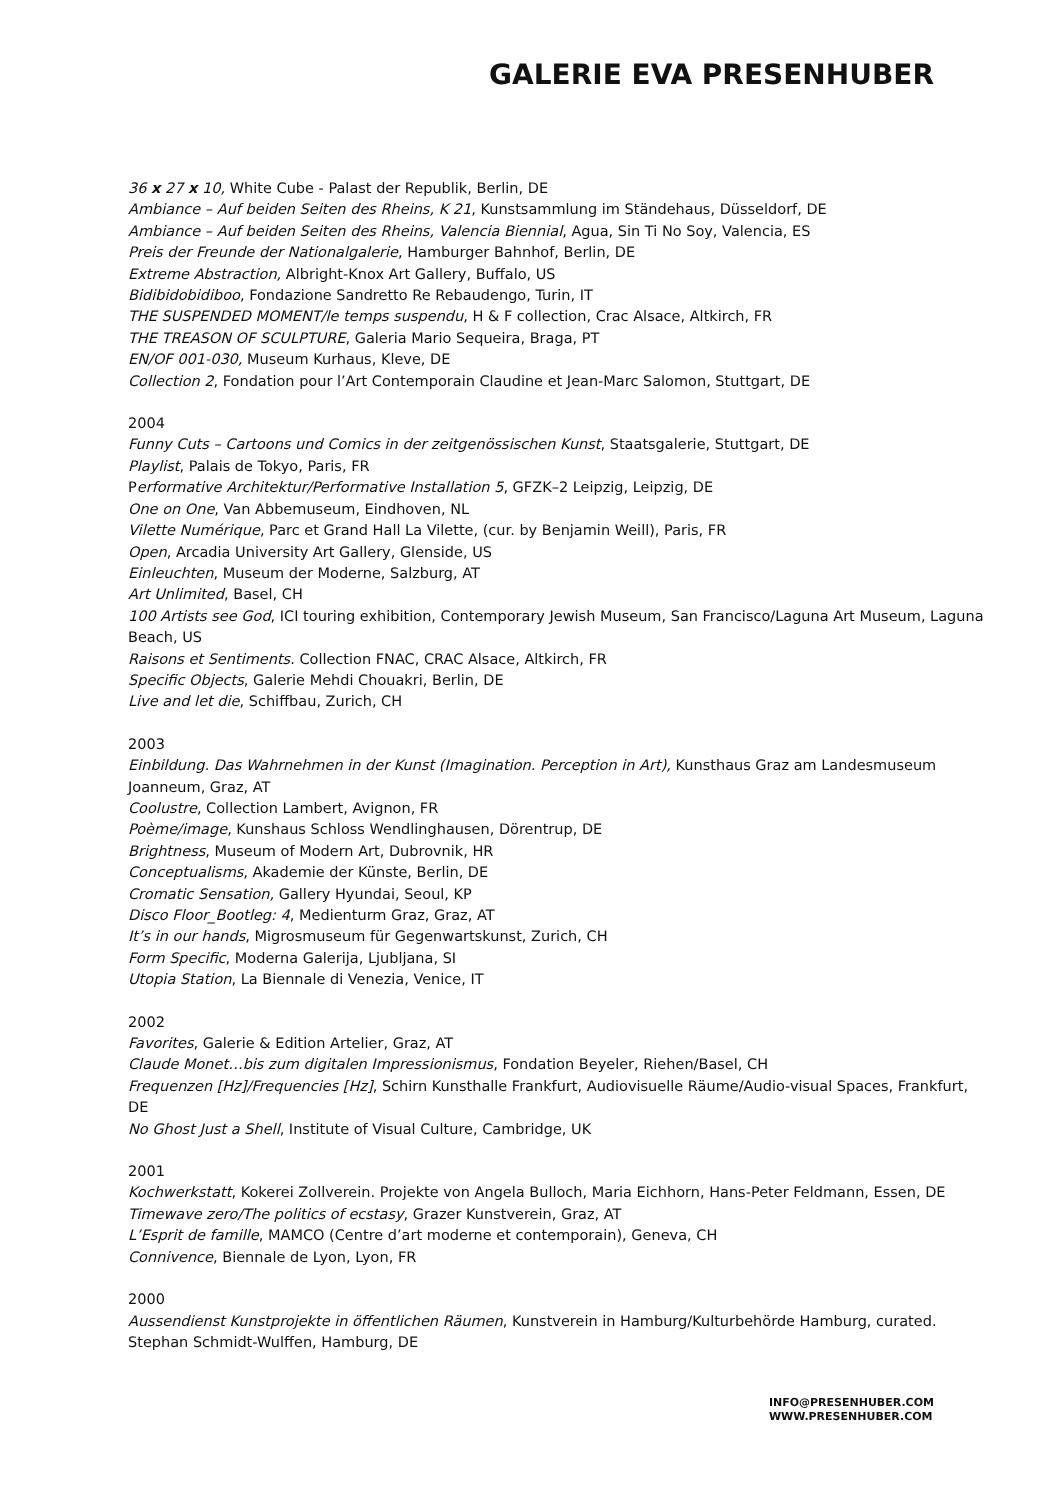GALERIE EVA PRESENHUBER
36 x 27 x 10, White Cube - Palast der Republik, Berlin, DE
Ambiance – Auf beiden Seiten des Rheins, K 21, Kunstsammlung im Ständehaus, Düsseldorf, DE
Ambiance – Auf beiden Seiten des Rheins, Valencia Biennial, Agua, Sin Ti No Soy, Valencia, ES
Preis der Freunde der Nationalgalerie, Hamburger Bahnhof, Berlin, DE
Extreme Abstraction, Albright-Knox Art Gallery, Buffalo, US
Bidibidobidiboo, Fondazione Sandretto Re Rebaudengo, Turin, IT
THE SUSPENDED MOMENT/le temps suspendu, H & F collection, Crac Alsace, Altkirch, FR
THE TREASON OF SCULPTURE, Galeria Mario Sequeira, Braga, PT
EN/OF 001-030, Museum Kurhaus, Kleve, DE
Collection 2, Fondation pour l’Art Contemporain Claudine et Jean-Marc Salomon, Stuttgart, DE
2004
Funny Cuts – Cartoons und Comics in der zeitgenössischen Kunst, Staatsgalerie, Stuttgart, DE
Playlist, Palais de Tokyo, Paris, FR
Performative Architektur/Performative Installation 5, GFZK–2 Leipzig, Leipzig, DE
One on One, Van Abbemuseum, Eindhoven, NL
Vilette Numérique, Parc et Grand Hall La Vilette, (cur. by Benjamin Weill), Paris, FR
Open, Arcadia University Art Gallery, Glenside, US
Einleuchten, Museum der Moderne, Salzburg, AT
Art Unlimited, Basel, CH
100 Artists see God, ICI touring exhibition, Contemporary Jewish Museum, San Francisco/Laguna Art Museum, Laguna Beach, US
Raisons et Sentiments. Collection FNAC, CRAC Alsace, Altkirch, FR
Specific Objects, Galerie Mehdi Chouakri, Berlin, DE
Live and let die, Schiffbau, Zurich, CH
2003
Einbildung. Das Wahrnehmen in der Kunst (Imagination. Perception in Art), Kunsthaus Graz am Landesmuseum Joanneum, Graz, AT
Coolustre, Collection Lambert, Avignon, FR
Poème/image, Kunshaus Schloss Wendlinghausen, Dörentrup, DE
Brightness, Museum of Modern Art, Dubrovnik, HR
Conceptualisms, Akademie der Künste, Berlin, DE
Cromatic Sensation, Gallery Hyundai, Seoul, KP
Disco Floor_Bootleg: 4, Medienturm Graz, Graz, AT
It’s in our hands, Migrosmuseum für Gegenwartskunst, Zurich, CH
Form Specific, Moderna Galerija, Ljubljana, SI
Utopia Station, La Biennale di Venezia, Venice, IT
2002
Favorites, Galerie & Edition Artelier, Graz, AT
Claude Monet…bis zum digitalen Impressionismus, Fondation Beyeler, Riehen/Basel, CH
Frequenzen [Hz]/Frequencies [Hz], Schirn Kunsthalle Frankfurt, Audiovisuelle Räume/Audio-visual Spaces, Frankfurt, DE
No Ghost Just a Shell, Institute of Visual Culture, Cambridge, UK
2001
Kochwerkstatt, Kokerei Zollverein. Projekte von Angela Bulloch, Maria Eichhorn, Hans-Peter Feldmann, Essen, DE
Timewave zero/The politics of ecstasy, Grazer Kunstverein, Graz, AT
L’Esprit de famille, MAMCO (Centre d’art moderne et contemporain), Geneva, CH
Connivence, Biennale de Lyon, Lyon, FR
2000
Aussendienst Kunstprojekte in öffentlichen Räumen, Kunstverein in Hamburg/Kulturbehörde Hamburg, curated. Stephan Schmidt-Wulffen, Hamburg, DE
INFO@PRESENHUBER.COM
WWW.PRESENHUBER.COM